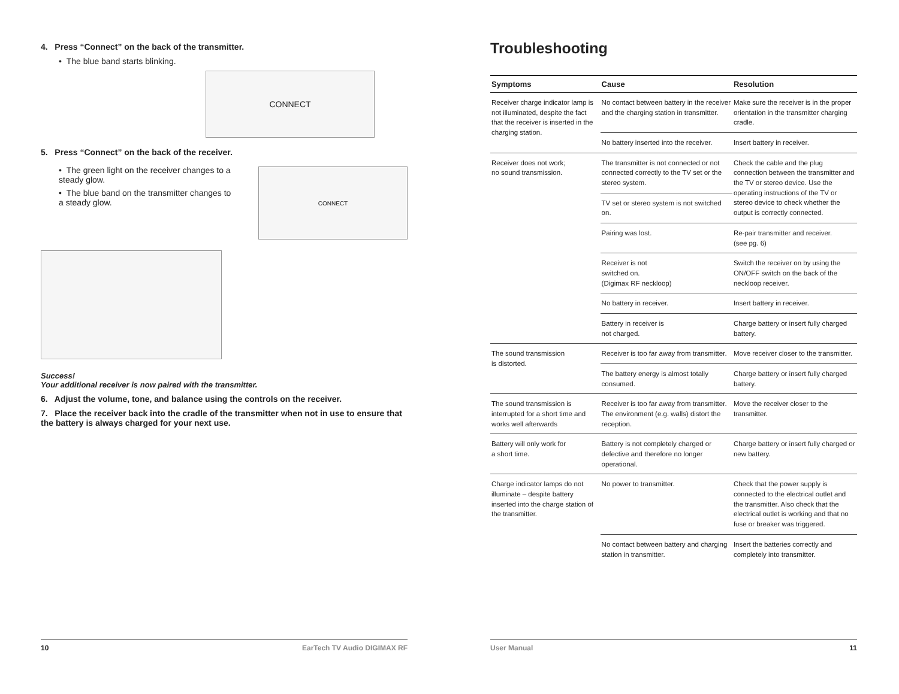4. Press “Connect” on the back of the transmitter.
• The blue band starts blinking.
CONNECT
5. Press “Connect” on the back of the receiver.
• The green light on the receiver changes to a steady glow.
• The blue band on the transmitter changes to a steady glow.
CONNECT
Success!
Your additional receiver is now paired with the transmitter.
6. Adjust the volume, tone, and balance using the controls on the receiver.
7. Place the receiver back into the cradle of the transmitter when not in use to ensure that the battery is always charged for your next use.
10 EarTech TV Audio DIGIMAX RF
Troubleshooting
| Symptoms | Cause | Resolution |
| --- | --- | --- |
| Receiver charge indicator lamp is not illuminated, despite the fact that the receiver is inserted in the charging station. | No contact between battery in the receiver and the charging station in transmitter. | Make sure the receiver is in the proper orientation in the transmitter charging cradle. |
| | No battery inserted into the receiver. | Insert battery in receiver. |
| Receiver does not work; no sound transmission. | The transmitter is not connected or not connected correctly to the TV set or the stereo system. | Check the cable and the plug connection between the transmitter and the TV or stereo device. Use the operating instructions of the TV or stereo device to check whether the output is correctly connected. |
| | TV set or stereo system is not switched on. | |
| | Pairing was lost. | Re-pair transmitter and receiver. (see pg. 6) |
| | Receiver is not switched on. (Digimax RF neckloop) | Switch the receiver on by using the ON/OFF switch on the back of the neckloop receiver. |
| | No battery in receiver. | Insert battery in receiver. |
| | Battery in receiver is not charged. | Charge battery or insert fully charged battery. |
| The sound transmission is distorted. | Receiver is too far away from transmitter. | Move receiver closer to the transmitter. |
| | The battery energy is almost totally consumed. | Charge battery or insert fully charged battery. |
| The sound transmission is interrupted for a short time and works well afterwards | Receiver is too far away from transmitter. The environment (e.g. walls) distort the reception. | Move the receiver closer to the transmitter. |
| Battery will only work for a short time. | Battery is not completely charged or defective and therefore no longer operational. | Charge battery or insert fully charged or new battery. |
| Charge indicator lamps do not illuminate – despite battery inserted into the charge station of the transmitter. | No power to transmitter. | Check that the power supply is connected to the electrical outlet and the transmitter. Also check that the electrical outlet is working and that no fuse or breaker was triggered. |
| | No contact between battery and charging station in transmitter. | Insert the batteries correctly and completely into transmitter. |
User Manual 11